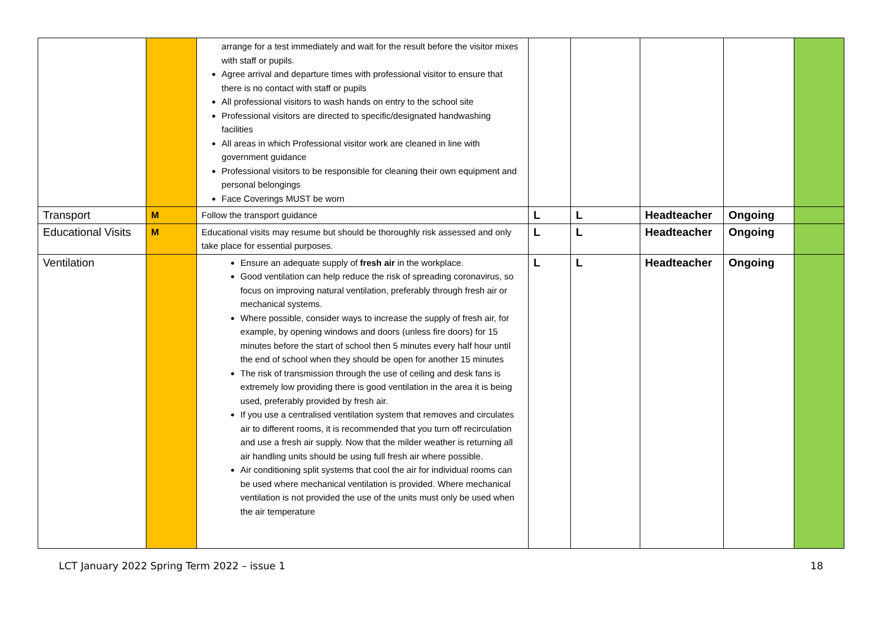| | | arrange for a test immediately and wait for the result before the visitor mixes with staff or pupils . Agree arrival and departure times with professional visitor to ensure that there is no contact with staff or pupils All professional visitors to wash hands on entry to the school site Professional visitors are directed to specific/designated handwashing facilities All areas in which Professional visitor work are cleaned in line with government guidance Professional visitors to be responsible for cleaning their own equipment and personal belongings Face Coverings MUST be worn | | | | | |
| Transport | M | Follow the transport guidance | L | L | Headteacher | Ongoing | |
| Educational Visits | M | Educational visits may resume but should be thoroughly risk assessed and only take place for essential purposes. | L | L | Headteacher | Ongoing | |
| Ventilation | | Ensure an adequate supply of fresh air in the workplace. Good ventilation can help reduce the risk of spreading coronavirus, so focus on improving natural ventilation, preferably through fresh air or mechanical systems. Where possible, consider ways to increase the supply of fresh air, for example, by opening windows and doors (unless fire doors) for 15 minutes before the start of school then 5 minutes every half hour until the end of school when they should be open for another 15 minutes The risk of transmission through the use of ceiling and desk fans is extremely low providing there is good ventilation in the area it is being used, preferably provided by fresh air. If you use a centralised ventilation system that removes and circulates air to different rooms, it is recommended that you turn off recirculation and use a fresh air supply. Now that the milder weather is returning all air handling units should be using full fresh air where possible. Air conditioning split systems that cool the air for individual rooms can be used where mechanical ventilation is provided. Where mechanical ventilation is not provided the use of the units must only be used when the air temperature | L | L | Headteacher | Ongoing | |
LCT January 2022 Spring Term 2022 – issue 1 18